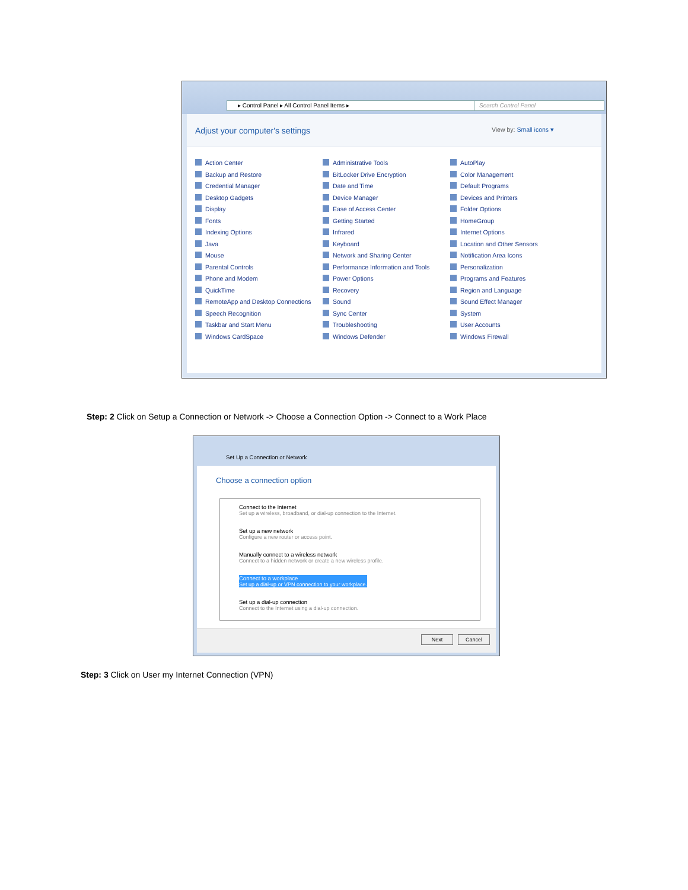▸ Control Panel ▸ All Control Panel Items ▸ Search Control Panel
Adjust your computer's settings
View by: Small icons ▾
Action Center Administrative Tools AutoPlay Backup and Restore BitLocker Drive Encryption Color Management Credential Manager Date and Time Default Programs Desktop Gadgets Device Manager Devices and Printers Display Ease of Access Center Folder Options Fonts Getting Started HomeGroup Indexing Options Infrared Internet Options Java Keyboard Location and Other Sensors Mouse Network and Sharing Center Notification Area Icons Parental Controls Performance Information and Tools Personalization Phone and Modem Power Options Programs and Features QuickTime Recovery Region and Language RemoteApp and Desktop Connections Sound Sound Effect Manager Speech Recognition Sync Center System Taskbar and Start Menu Troubleshooting User Accounts Windows CardSpace Windows Defender Windows Firewall
Step: 2 Click on Setup a Connection or Network -> Choose a Connection Option -> Connect to a Work Place
Set Up a Connection or Network
Choose a connection option
Connect to the Internet
Set up a wireless, broadband, or dial-up connection to the Internet.
Set up a new network
Configure a new router or access point.
Manually connect to a wireless network
Connect to a hidden network or create a new wireless profile.
Connect to a workplace Set up a dial-up or VPN connection to your workplace.
Set up a dial-up connection
Connect to the Internet using a dial-up connection.
Next Cancel
Step: 3 Click on User my Internet Connection (VPN)